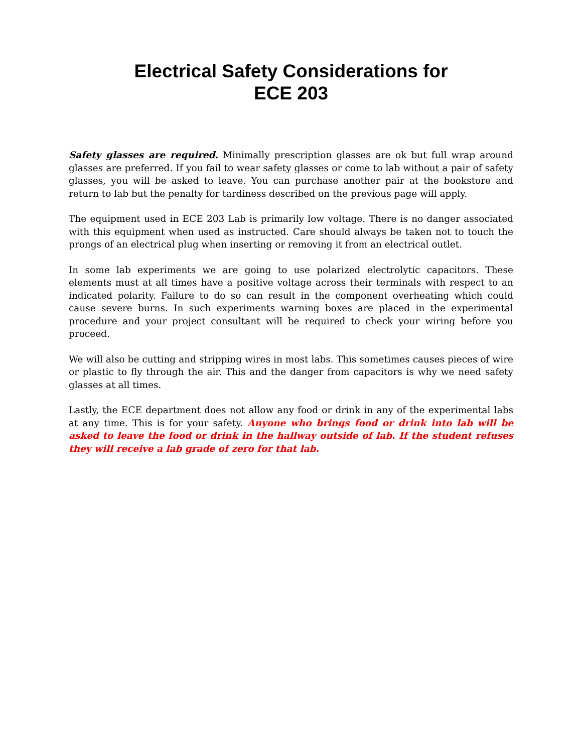Electrical Safety Considerations for
ECE 203
Safety glasses are required. Minimally prescription glasses are ok but full wrap around glasses are preferred. If you fail to wear safety glasses or come to lab without a pair of safety glasses, you will be asked to leave. You can purchase another pair at the bookstore and return to lab but the penalty for tardiness described on the previous page will apply.
The equipment used in ECE 203 Lab is primarily low voltage. There is no danger associated with this equipment when used as instructed. Care should always be taken not to touch the prongs of an electrical plug when inserting or removing it from an electrical outlet.
In some lab experiments we are going to use polarized electrolytic capacitors. These elements must at all times have a positive voltage across their terminals with respect to an indicated polarity. Failure to do so can result in the component overheating which could cause severe burns. In such experiments warning boxes are placed in the experimental procedure and your project consultant will be required to check your wiring before you proceed.
We will also be cutting and stripping wires in most labs. This sometimes causes pieces of wire or plastic to fly through the air. This and the danger from capacitors is why we need safety glasses at all times.
Lastly, the ECE department does not allow any food or drink in any of the experimental labs at any time. This is for your safety. Anyone who brings food or drink into lab will be asked to leave the food or drink in the hallway outside of lab. If the student refuses they will receive a lab grade of zero for that lab.